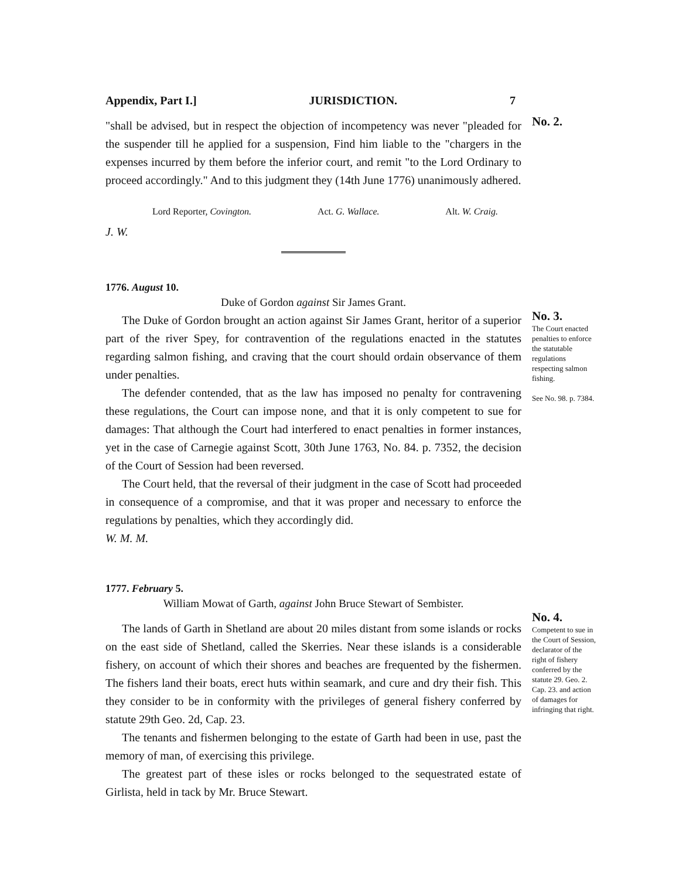Appendix, Part I.] JURISDICTION. 7
"shall be advised, but in respect the objection of incompetency was never "pleaded for the suspender till he applied for a suspension, Find him liable to the "chargers in the expenses incurred by them before the inferior court, and remit "to the Lord Ordinary to proceed accordingly." And to this judgment they (14th June 1776) unanimously adhered.
Lord Reporter, Covington. Act. G. Wallace. Alt. W. Craig.
J. W.
No. 2.
1776. August 10.
Duke of Gordon against Sir James Grant.
The Duke of Gordon brought an action against Sir James Grant, heritor of a superior part of the river Spey, for contravention of the regulations enacted in the statutes regarding salmon fishing, and craving that the court should ordain observance of them under penalties.
The defender contended, that as the law has imposed no penalty for contravening these regulations, the Court can impose none, and that it is only competent to sue for damages: That although the Court had interfered to enact penalties in former instances, yet in the case of Carnegie against Scott, 30th June 1763, No. 84. p. 7352, the decision of the Court of Session had been reversed.
The Court held, that the reversal of their judgment in the case of Scott had proceeded in consequence of a compromise, and that it was proper and necessary to enforce the regulations by penalties, which they accordingly did.
W. M. M.
No. 3.
The Court enacted penalties to enforce the statutable regulations respecting salmon fishing.
See No. 98. p. 7384.
1777. February 5.
William Mowat of Garth, against John Bruce Stewart of Sembister.
The lands of Garth in Shetland are about 20 miles distant from some islands or rocks on the east side of Shetland, called the Skerries. Near these islands is a considerable fishery, on account of which their shores and beaches are frequented by the fishermen. The fishers land their boats, erect huts within seamark, and cure and dry their fish. This they consider to be in conformity with the privileges of general fishery conferred by statute 29th Geo. 2d, Cap. 23.
The tenants and fishermen belonging to the estate of Garth had been in use, past the memory of man, of exercising this privilege.
The greatest part of these isles or rocks belonged to the sequestrated estate of Girlista, held in tack by Mr. Bruce Stewart.
No. 4.
Competent to sue in the Court of Session, declarator of the right of fishery conferred by the statute 29. Geo. 2. Cap. 23. and action of damages for infringing that right.